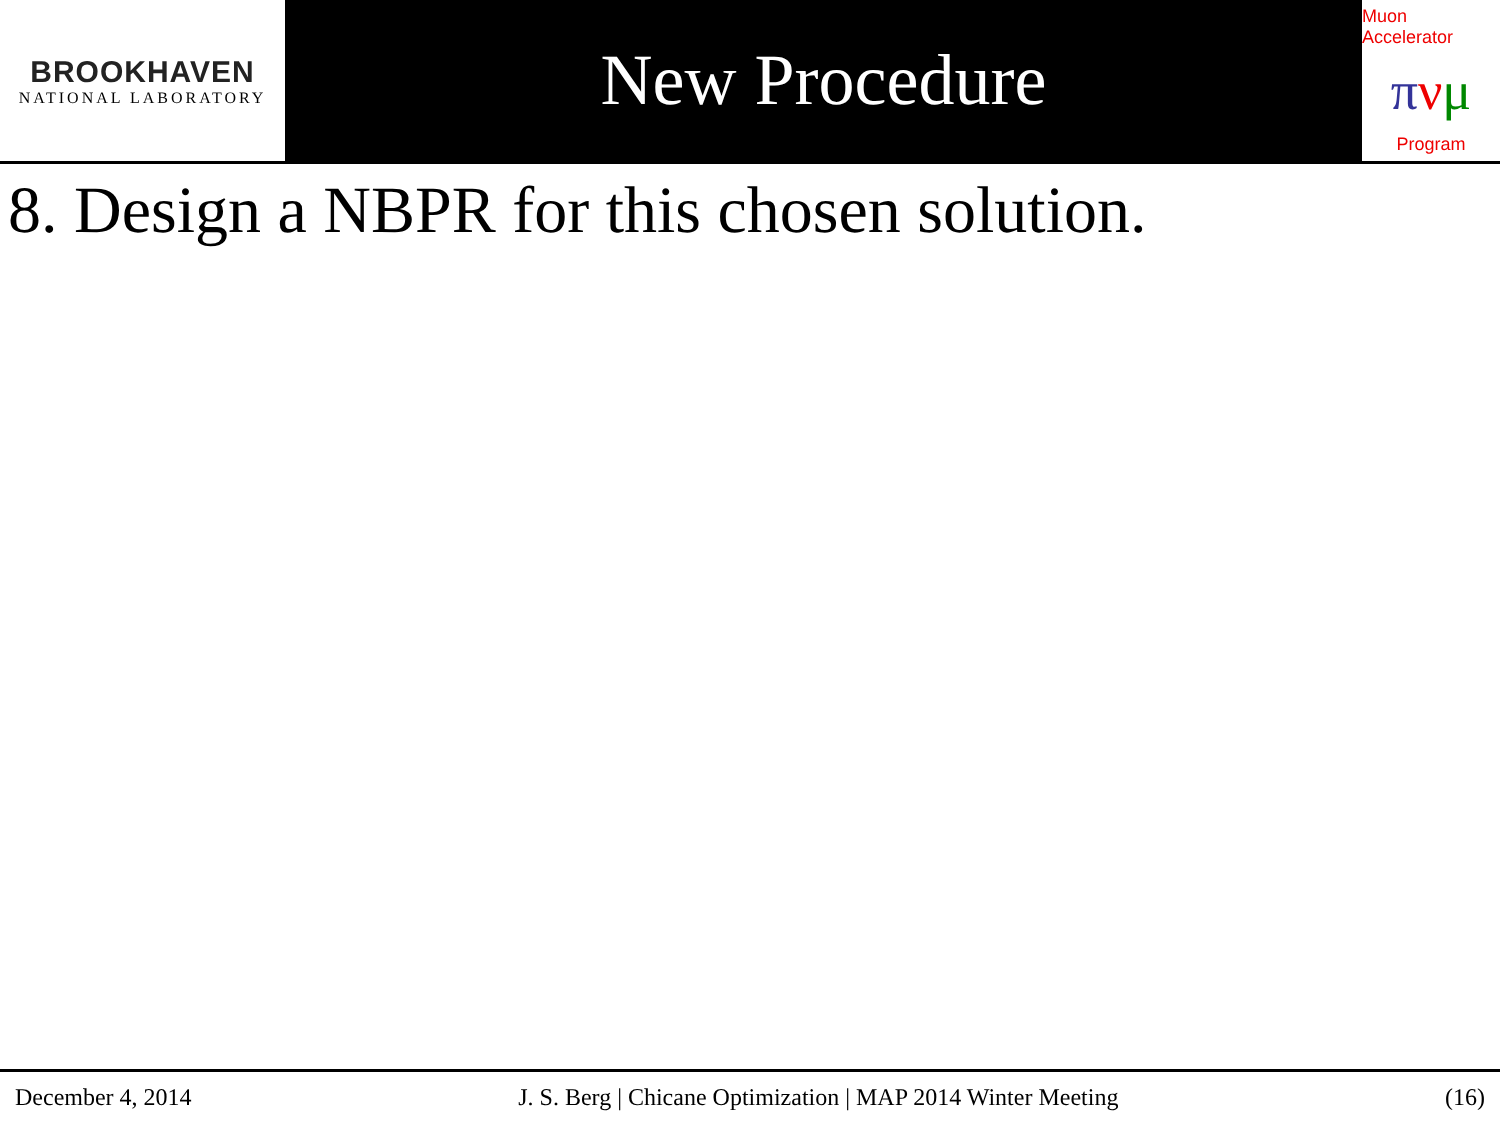BROOKHAVEN
NATIONAL LABORATORY
New Procedure
Muon Accelerator
πνμ
Program
8. Design a NBPR for this chosen solution.
December 4, 2014 J. S. Berg | Chicane Optimization | MAP 2014 Winter Meeting (16)